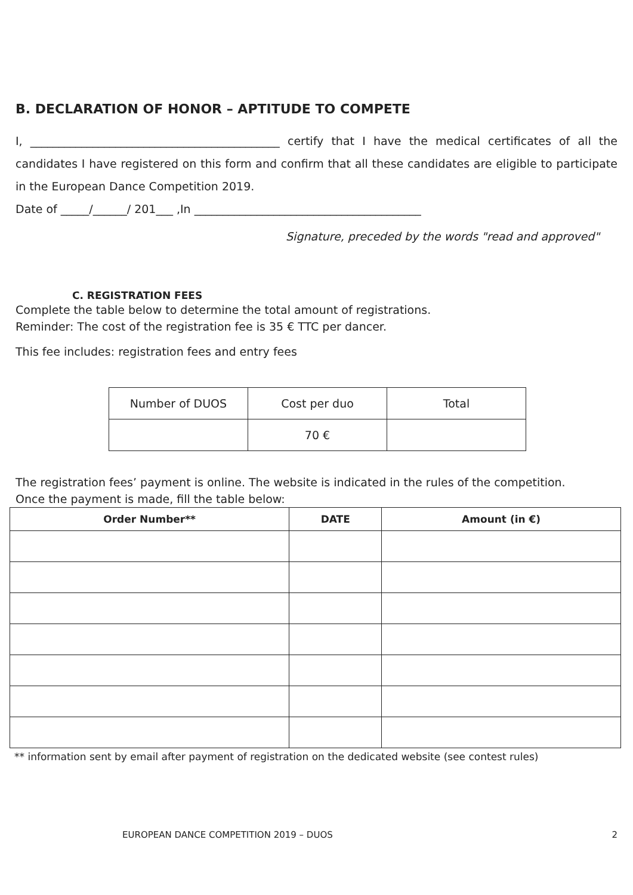B. DECLARATION OF HONOR – APTITUDE TO COMPETE
I, ____________________________________________ certify that I have the medical certificates of all the candidates I have registered on this form and confirm that all these candidates are eligible to participate in the European Dance Competition 2019.
Date of _____/______/ 201___ ,In ________________________________________
Signature, preceded by the words "read and approved"
C. REGISTRATION FEES
Complete the table below to determine the total amount of registrations.
Reminder: The cost of the registration fee is 35 € TTC per dancer.
This fee includes: registration fees and entry fees
| Number of DUOS | Cost per duo | Total |
| | 70 € | |
The registration fees’ payment is online. The website is indicated in the rules of the competition.
Once the payment is made, fill the table below:
| Order Number** | DATE | Amount (in €) |
| --- | --- | --- |
** information sent by email after payment of registration on the dedicated website (see contest rules)
EUROPEAN DANCE COMPETITION 2019 – DUOS
2